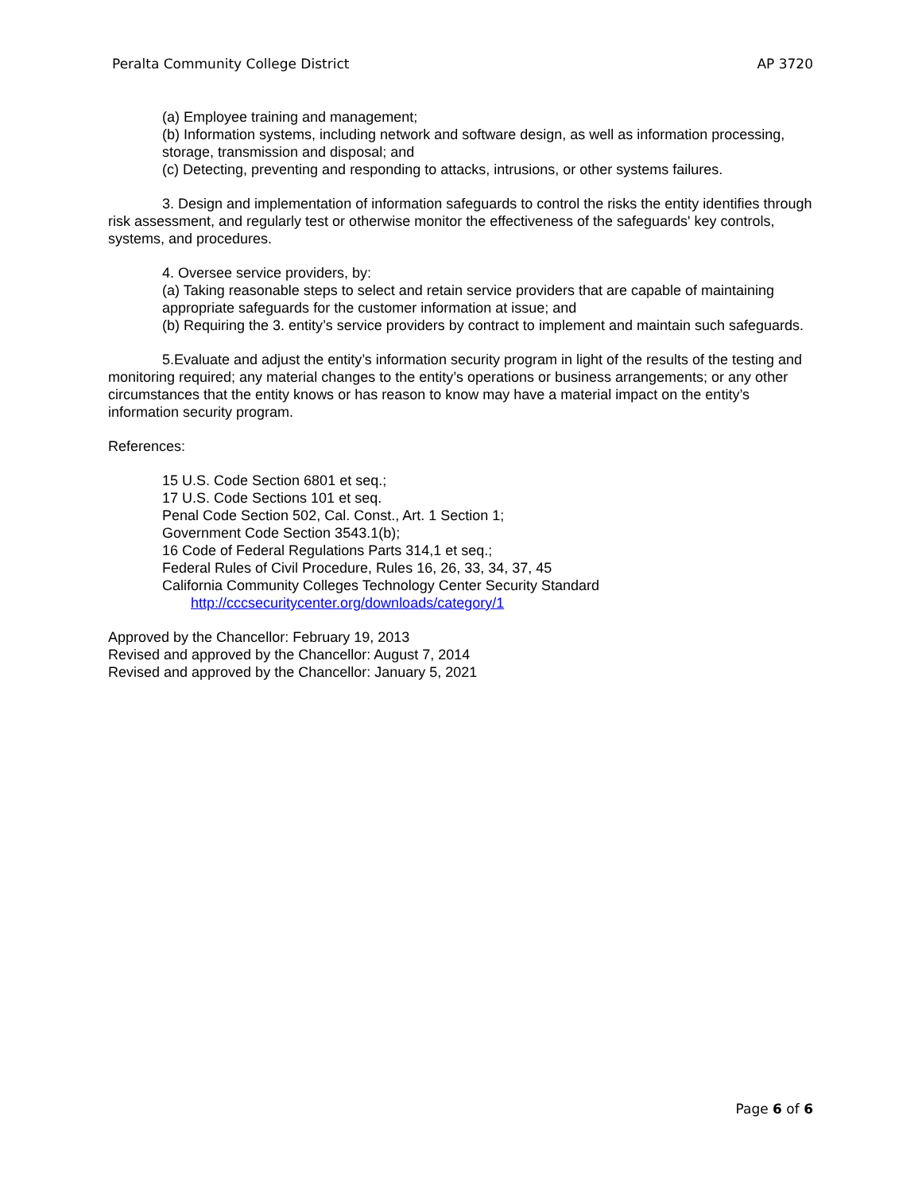Peralta Community College District AP 3720
(a) Employee training and management;
(b) Information systems, including network and software design, as well as information processing, storage, transmission and disposal; and
(c) Detecting, preventing and responding to attacks, intrusions, or other systems failures.
3. Design and implementation of information safeguards to control the risks the entity identifies through risk assessment, and regularly test or otherwise monitor the effectiveness of the safeguards' key controls, systems, and procedures.
4. Oversee service providers, by:
(a) Taking reasonable steps to select and retain service providers that are capable of maintaining appropriate safeguards for the customer information at issue; and
(b) Requiring the 3. entity’s service providers by contract to implement and maintain such safeguards.
5.Evaluate and adjust the entity’s information security program in light of the results of the testing and monitoring required; any material changes to the entity’s operations or business arrangements; or any other circumstances that the entity knows or has reason to know may have a material impact on the entity’s information security program.
References:
15 U.S. Code Section 6801 et seq.;
17 U.S. Code Sections 101 et seq.
Penal Code Section 502, Cal. Const., Art. 1 Section 1;
Government Code Section 3543.1(b);
16 Code of Federal Regulations Parts 314,1 et seq.;
Federal Rules of Civil Procedure, Rules 16, 26, 33, 34, 37, 45
California Community Colleges Technology Center Security Standard
http://cccsecuritycenter.org/downloads/category/1
Approved by the Chancellor: February 19, 2013
Revised and approved by the Chancellor: August 7, 2014
Revised and approved by the Chancellor: January 5, 2021
Page 6 of 6